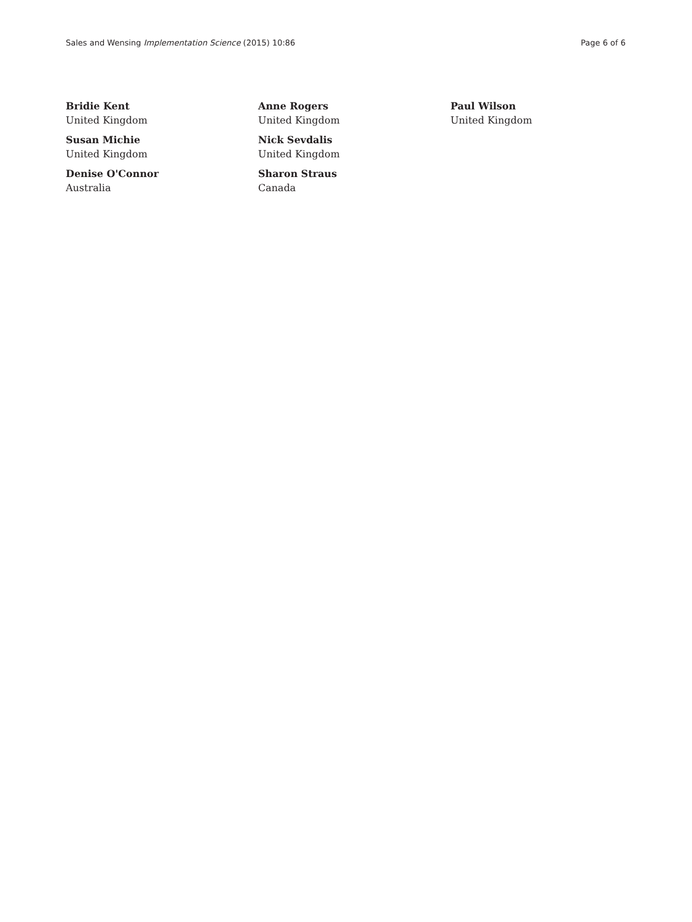Sales and Wensing Implementation Science (2015) 10:86 Page 6 of 6
Bridie Kent
United Kingdom
Susan Michie
United Kingdom
Denise O'Connor
Australia
Anne Rogers
United Kingdom
Nick Sevdalis
United Kingdom
Sharon Straus
Canada
Paul Wilson
United Kingdom